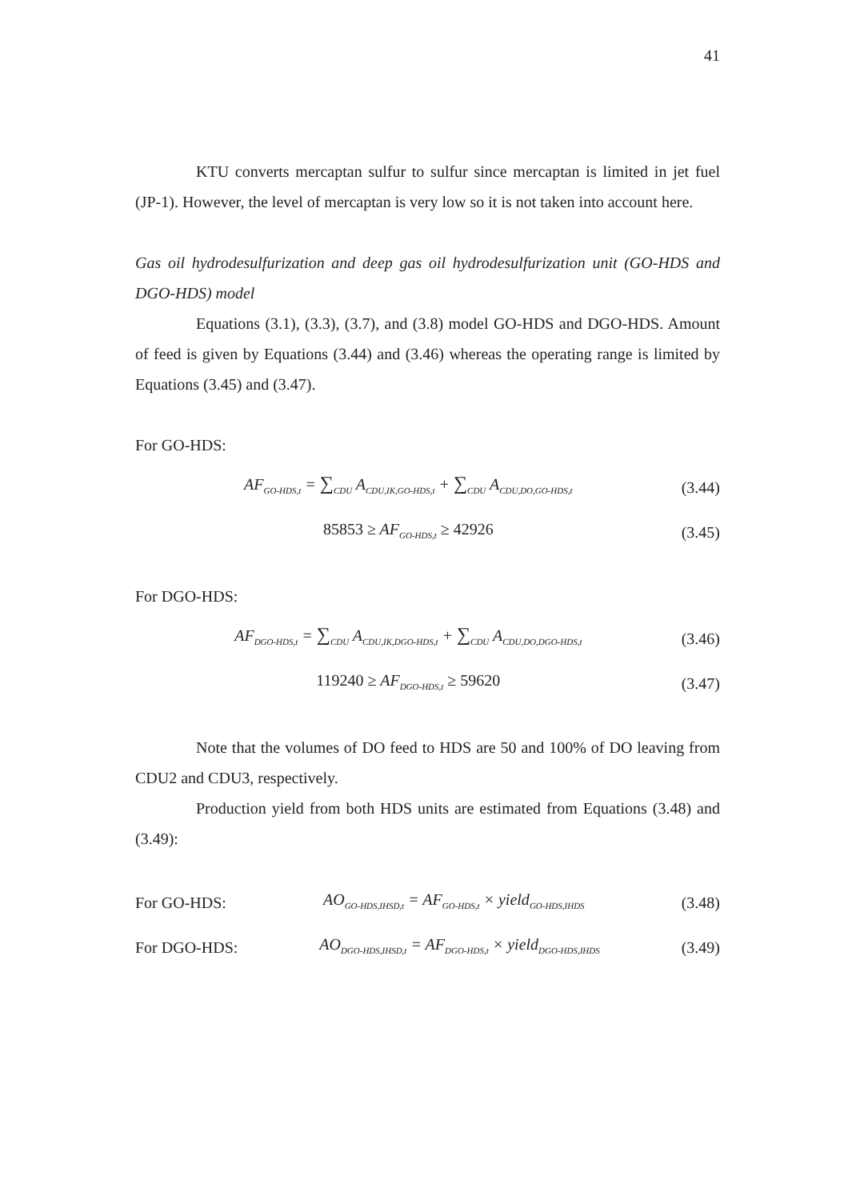41
KTU converts mercaptan sulfur to sulfur since mercaptan is limited in jet fuel (JP-1). However, the level of mercaptan is very low so it is not taken into account here.
Gas oil hydrodesulfurization and deep gas oil hydrodesulfurization unit (GO-HDS and DGO-HDS) model
Equations (3.1), (3.3), (3.7), and (3.8) model GO-HDS and DGO-HDS. Amount of feed is given by Equations (3.44) and (3.46) whereas the operating range is limited by Equations (3.45) and (3.47).
For GO-HDS:
AF<sub>GO-HDS,t</sub> = ∑<sub>CDU</sub> A<sub>CDU,IK,GO-HDS,t</sub> + ∑<sub>CDU</sub> A<sub>CDU,DO,GO-HDS,t</sub> (3.44)
85853 ≥ AF<sub>GO-HDS,t</sub> ≥ 42926 (3.45)
For DGO-HDS:
AF<sub>DGO-HDS,t</sub> = ∑<sub>CDU</sub> A<sub>CDU,IK,DGO-HDS,t</sub> + ∑<sub>CDU</sub> A<sub>CDU,DO,DGO-HDS,t</sub> (3.46)
119240 ≥ AF<sub>DGO-HDS,t</sub> ≥ 59620 (3.47)
Note that the volumes of DO feed to HDS are 50 and 100% of DO leaving from CDU2 and CDU3, respectively.
Production yield from both HDS units are estimated from Equations (3.48) and (3.49):
For GO-HDS: AO<sub>GO-HDS,IHSD,t</sub> = AF<sub>GO-HDS,t</sub> × yield<sub>GO-HDS,IHDS</sub> (3.48)
For DGO-HDS: AO<sub>DGO-HDS,IHSD,t</sub> = AF<sub>DGO-HDS,t</sub> × yield<sub>DGO-HDS,IHDS</sub> (3.49)